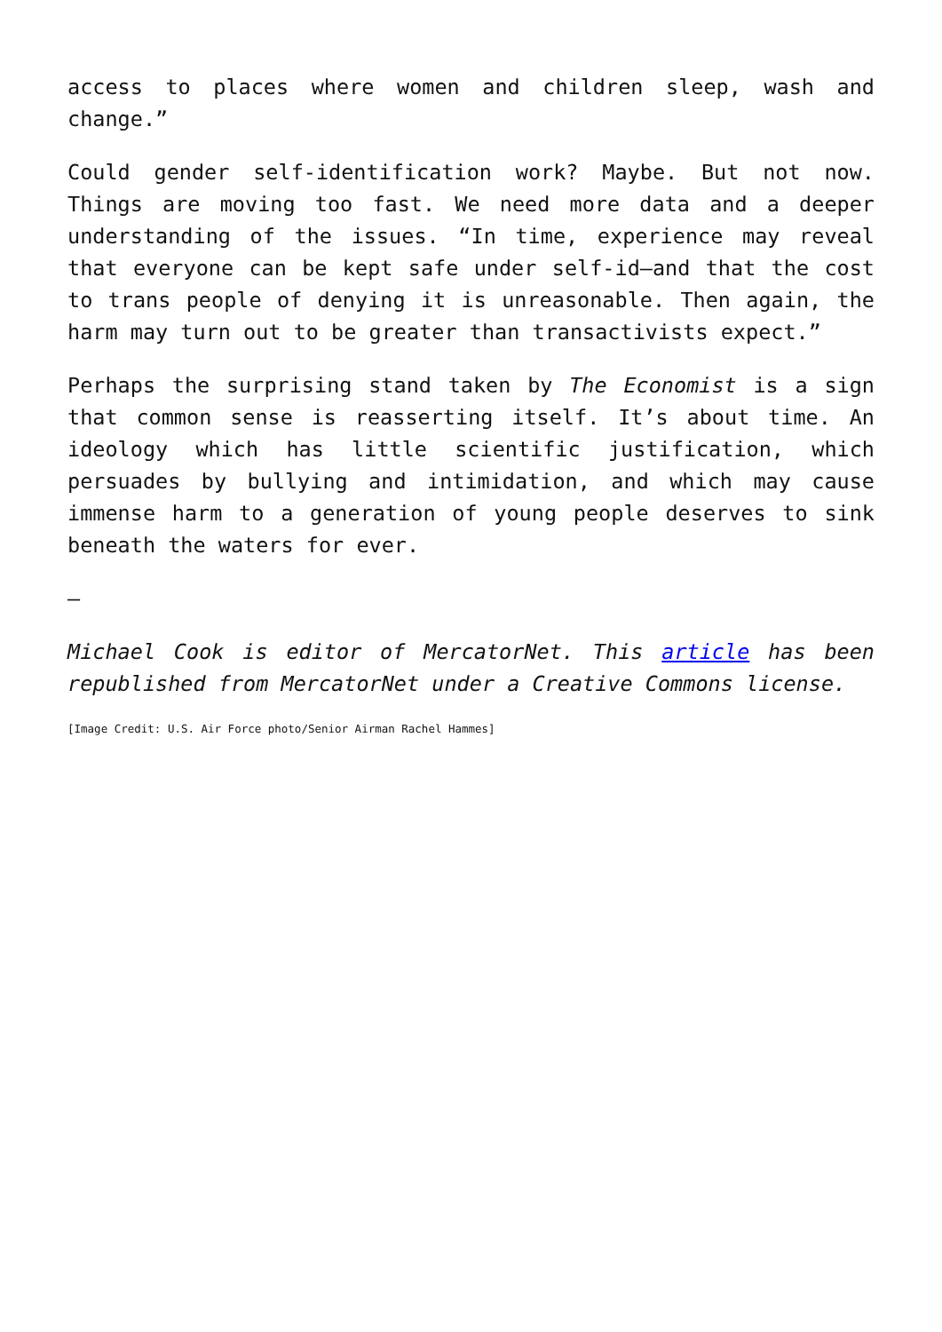access to places where women and children sleep, wash and change.”
Could gender self-identification work? Maybe. But not now. Things are moving too fast. We need more data and a deeper understanding of the issues. “In time, experience may reveal that everyone can be kept safe under self-id—and that the cost to trans people of denying it is unreasonable. Then again, the harm may turn out to be greater than transactivists expect.”
Perhaps the surprising stand taken by The Economist is a sign that common sense is reasserting itself. It’s about time. An ideology which has little scientific justification, which persuades by bullying and intimidation, and which may cause immense harm to a generation of young people deserves to sink beneath the waters for ever.
—
Michael Cook is editor of MercatorNet. This article has been republished from MercatorNet under a Creative Commons license.
[Image Credit: U.S. Air Force photo/Senior Airman Rachel Hammes]